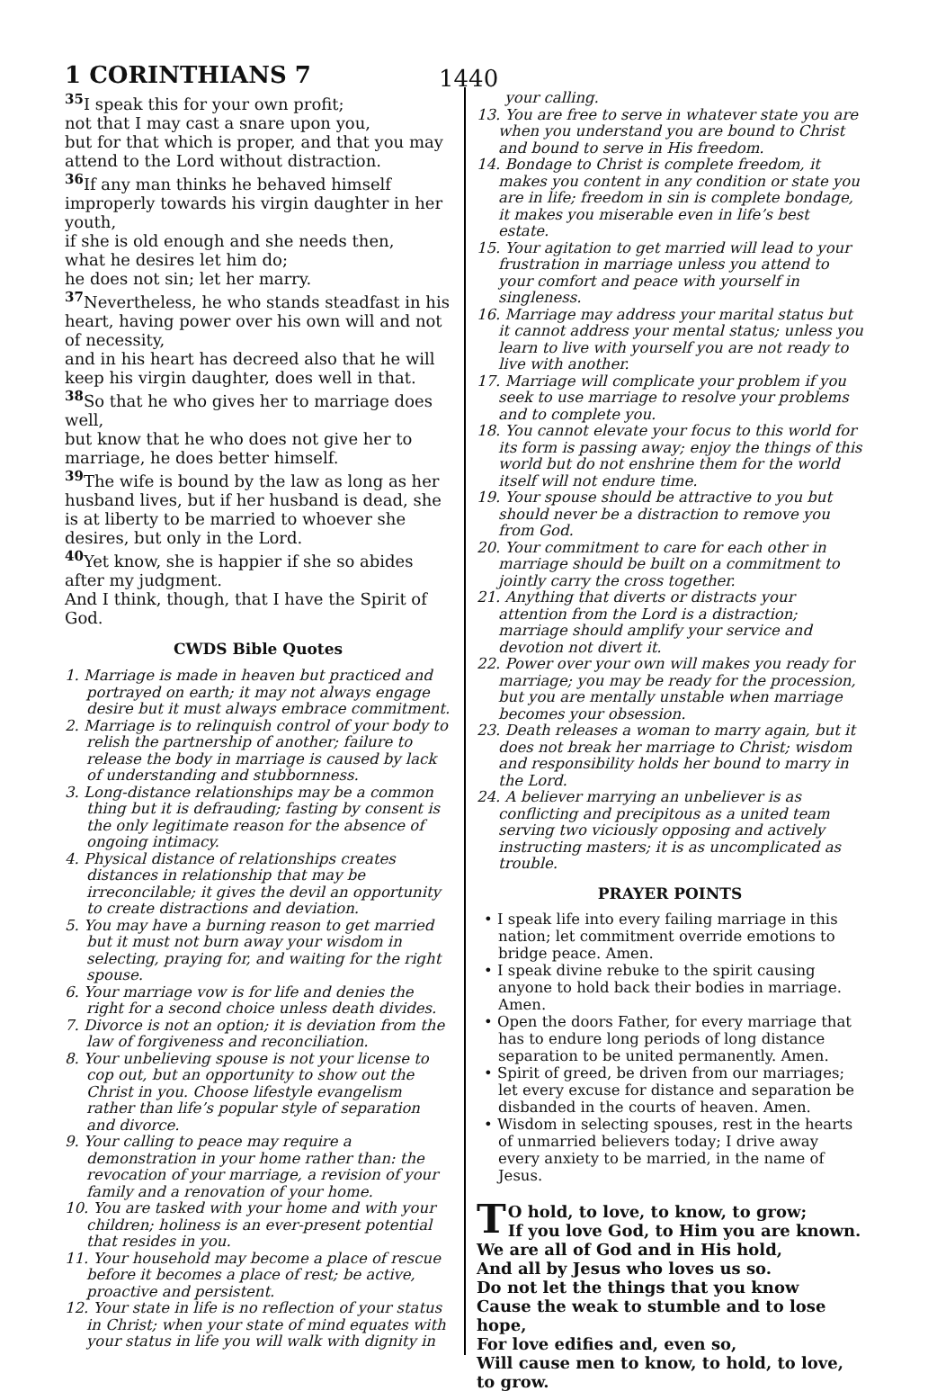1 CORINTHIANS 7 1440
<sup>35</sup> I speak this for your own profit;
not that I may cast a snare upon you,
but for that which is proper, and that you may attend to the Lord without distraction.
<sup>36</sup> If any man thinks he behaved himself improperly towards his virgin daughter in her youth,
if she is old enough and she needs then,
what he desires let him do;
he does not sin; let her marry.
<sup>37</sup> Nevertheless, he who stands steadfast in his heart, having power over his own will and not of necessity,
and in his heart has decreed also that he will keep his virgin daughter, does well in that.
<sup>38</sup> So that he who gives her to marriage does well,
but know that he who does not give her to marriage, he does better himself.
<sup>39</sup> The wife is bound by the law as long as her husband lives, but if her husband is dead, she is at liberty to be married to whoever she desires, but only in the Lord.
<sup>40</sup> Yet know, she is happier if she so abides after my judgment.
And I think, though, that I have the Spirit of God.
CWDS Bible Quotes
1. Marriage is made in heaven but practiced and portrayed on earth; it may not always engage desire but it must always embrace commitment.
2. Marriage is to relinquish control of your body to relish the partnership of another; failure to release the body in marriage is caused by lack of understanding and stubbornness.
3. Long-distance relationships may be a common thing but it is defrauding; fasting by consent is the only legitimate reason for the absence of ongoing intimacy.
4. Physical distance of relationships creates distances in relationship that may be irreconcilable; it gives the devil an opportunity to create distractions and deviation.
5. You may have a burning reason to get married but it must not burn away your wisdom in selecting, praying for, and waiting for the right spouse.
6. Your marriage vow is for life and denies the right for a second choice unless death divides.
7. Divorce is not an option; it is deviation from the law of forgiveness and reconciliation.
8. Your unbelieving spouse is not your license to cop out, but an opportunity to show out the Christ in you. Choose lifestyle evangelism rather than life’s popular style of separation and divorce.
9. Your calling to peace may require a demonstration in your home rather than: the revocation of your marriage, a revision of your family and a renovation of your home.
10. You are tasked with your home and with your children; holiness is an ever-present potential that resides in you.
11. Your household may become a place of rescue before it becomes a place of rest; be active, proactive and persistent.
12. Your state in life is no reflection of your status in Christ; when your state of mind equates with your status in life you will walk with dignity in
your calling.
13. You are free to serve in whatever state you are when you understand you are bound to Christ and bound to serve in His freedom.
14. Bondage to Christ is complete freedom, it makes you content in any condition or state you are in life; freedom in sin is complete bondage, it makes you miserable even in life’s best estate.
15. Your agitation to get married will lead to your frustration in marriage unless you attend to your comfort and peace with yourself in singleness.
16. Marriage may address your marital status but it cannot address your mental status; unless you learn to live with yourself you are not ready to live with another.
17. Marriage will complicate your problem if you seek to use marriage to resolve your problems and to complete you.
18. You cannot elevate your focus to this world for its form is passing away; enjoy the things of this world but do not enshrine them for the world itself will not endure time.
19. Your spouse should be attractive to you but should never be a distraction to remove you from God.
20. Your commitment to care for each other in marriage should be built on a commitment to jointly carry the cross together.
21. Anything that diverts or distracts your attention from the Lord is a distraction; marriage should amplify your service and devotion not divert it.
22. Power over your own will makes you ready for marriage; you may be ready for the procession, but you are mentally unstable when marriage becomes your obsession.
23. Death releases a woman to marry again, but it does not break her marriage to Christ; wisdom and responsibility holds her bound to marry in the Lord.
24. A believer marrying an unbeliever is as conflicting and precipitous as a united team serving two viciously opposing and actively instructing masters; it is as uncomplicated as trouble.
PRAYER POINTS
• I speak life into every failing marriage in this nation; let commitment override emotions to bridge peace. Amen.
• I speak divine rebuke to the spirit causing anyone to hold back their bodies in marriage. Amen.
• Open the doors Father, for every marriage that has to endure long periods of long distance separation to be united permanently. Amen.
• Spirit of greed, be driven from our marriages; let every excuse for distance and separation be disbanded in the courts of heaven. Amen.
• Wisdom in selecting spouses, rest in the hearts of unmarried believers today; I drive away every anxiety to be married, in the name of Jesus.
TO hold, to love, to know, to grow;
If you love God, to Him you are known.
We are all of God and in His hold,
And all by Jesus who loves us so.
Do not let the things that you know
Cause the weak to stumble and to lose hope,
For love edifies and, even so,
Will cause men to know, to hold, to love, to grow.